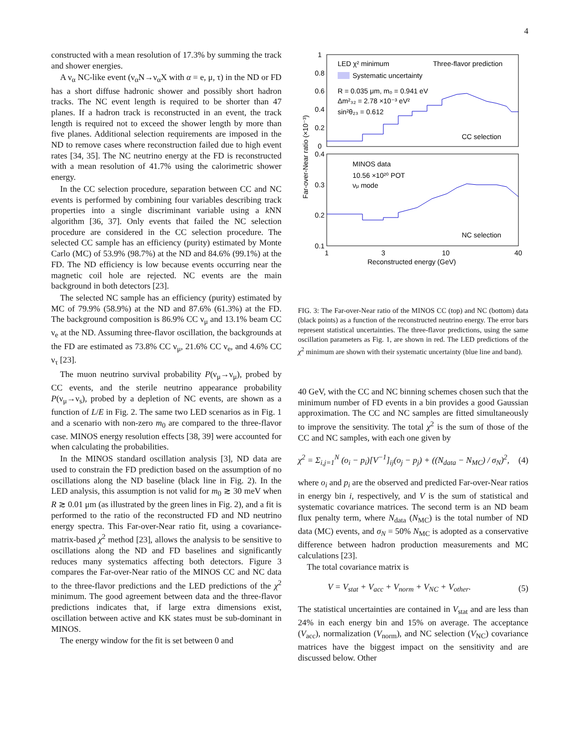4
constructed with a mean resolution of 17.3% by summing the track and shower energies.
A ν<sub>α</sub> NC-like event (ν<sub>α</sub>N→ν<sub>α</sub>X with α = e, μ, τ) in the ND or FD has a short diffuse hadronic shower and possibly short hadron tracks. The NC event length is required to be shorter than 47 planes. If a hadron track is reconstructed in an event, the track length is required not to exceed the shower length by more than five planes. Additional selection requirements are imposed in the ND to remove cases where reconstruction failed due to high event rates [34, 35]. The NC neutrino energy at the FD is reconstructed with a mean resolution of 41.7% using the calorimetric shower energy.
In the CC selection procedure, separation between CC and NC events is performed by combining four variables describing track properties into a single discriminant variable using a k NN algorithm [36, 37]. Only events that failed the NC selection procedure are considered in the CC selection procedure. The selected CC sample has an efficiency (purity) estimated by Monte Carlo (MC) of 53.9% (98.7%) at the ND and 84.6% (99.1%) at the FD. The ND efficiency is low because events occurring near the magnetic coil hole are rejected. NC events are the main background in both detectors [23].
The selected NC sample has an efficiency (purity) estimated by MC of 79.9% (58.9%) at the ND and 87.6% (61.3%) at the FD. The background composition is 86.9% CC ν<sub>μ</sub> and 13.1% beam CC ν<sub>e</sub> at the ND. Assuming three-flavor oscillation, the backgrounds at the FD are estimated as 73.8% CC ν<sub>μ</sub>, 21.6% CC ν<sub>e</sub>, and 4.6% CC ν<sub>τ</sub> [23].
The muon neutrino survival probability P(ν<sub>μ</sub>→ν<sub>μ</sub>), probed by CC events, and the sterile neutrino appearance probability P(ν<sub>μ</sub>→ν<sub>s</sub>), probed by a depletion of NC events, are shown as a function of L/E in Fig. 2. The same two LED scenarios as in Fig. 1 and a scenario with non-zero m<sub>0</sub> are compared to the three-flavor case. MINOS energy resolution effects [38, 39] were accounted for when calculating the probabilities.
In the MINOS standard oscillation analysis [3], ND data are used to constrain the FD prediction based on the assumption of no oscillations along the ND baseline (black line in Fig. 2). In the LED analysis, this assumption is not valid for m<sub>0</sub> ≳ 30 meV when R ≳ 0.01 μm (as illustrated by the green lines in Fig. 2), and a fit is performed to the ratio of the reconstructed FD and ND neutrino energy spectra. This Far-over-Near ratio fit, using a covariance-matrix-based χ<sup>2</sup> method [23], allows the analysis to be sensitive to oscillations along the ND and FD baselines and significantly reduces many systematics affecting both detectors. Figure 3 compares the Far-over-Near ratio of the MINOS CC and NC data to the three-flavor predictions and the LED predictions of the χ<sup>2</sup> minimum. The good agreement between data and the three-flavor predictions indicates that, if large extra dimensions exist, oscillation between active and KK states must be sub-dominant in MINOS.
The energy window for the fit is set between 0 and
LED χ² minimum
Three-flavor prediction
Systematic uncertainty
R = 0.035 μm, m₀ = 0.941 eV
Δm²₃₂ = 2.78 ×10⁻³ eV²
sin²θ₂₃ = 0.612
CC selection
MINOS data
10.56 ×10²⁰ POT
νμ mode
NC selection
1
0.8
0.6
0.4
0.2
0
0.4
0.3
0.2
0.1
1
3
10
40
Reconstructed energy (GeV)
Far-over-Near ratio (×10⁻³)
FIG. 3: The Far-over-Near ratio of the MINOS CC (top) and NC (bottom) data (black points) as a function of the reconstructed neutrino energy. The error bars represent statistical uncertainties. The three-flavor predictions, using the same oscillation parameters as Fig. 1, are shown in red. The LED predictions of the χ<sup>2</sup> minimum are shown with their systematic uncertainty (blue line and band).
40 GeV, with the CC and NC binning schemes chosen such that the minimum number of FD events in a bin provides a good Gaussian approximation. The CC and NC samples are fitted simultaneously to improve the sensitivity. The total χ<sup>2</sup> is the sum of those of the CC and NC samples, with each one given by
χ<sup>2</sup> = Σ<sub>i,j=1</sub><sup>N</sup> (o<sub>i</sub> − p<sub>i</sub>)[V<sup>−1</sup>]<sub>ij</sub>(o<sub>j</sub> − p<sub>j</sub>) + ((N<sub>data</sub> − N<sub>MC</sub>) / σ<sub>N</sub>)<sup>2</sup>, (4)
where o<sub>i</sub> and p<sub>i</sub> are the observed and predicted Far-over-Near ratios in energy bin i, respectively, and V is the sum of statistical and systematic covariance matrices. The second term is an ND beam flux penalty term, where N<sub>data</sub> (N<sub>MC</sub>) is the total number of ND data (MC) events, and σ<sub>N</sub> = 50% N<sub>MC</sub> is adopted as a conservative difference between hadron production measurements and MC calculations [23].
The total covariance matrix is
V = V<sub>stat</sub> + V<sub>acc</sub> + V<sub>norm</sub> + V<sub>NC</sub> + V<sub>other</sub>. (5)
The statistical uncertainties are contained in V<sub>stat</sub> and are less than 24% in each energy bin and 15% on average. The acceptance (V<sub>acc</sub>), normalization (V<sub>norm</sub>), and NC selection (V<sub>NC</sub>) covariance matrices have the biggest impact on the sensitivity and are discussed below. Other